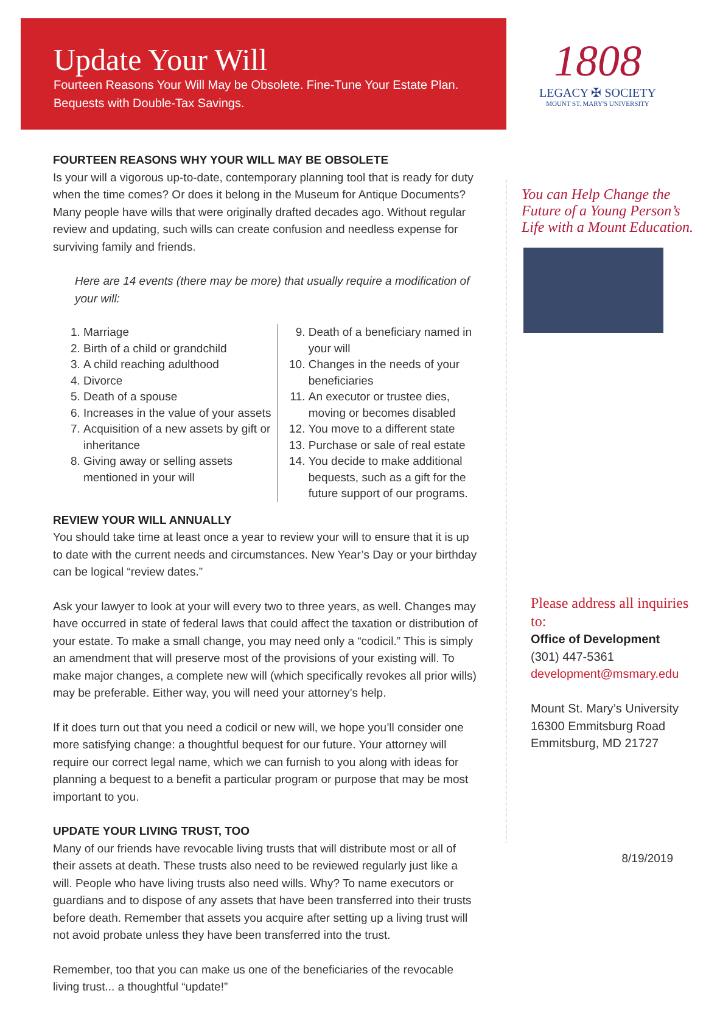Update Your Will
Fourteen Reasons Your Will May be Obsolete. Fine-Tune Your Estate Plan.
Bequests with Double-Tax Savings.
FOURTEEN REASONS WHY YOUR WILL MAY BE OBSOLETE
Is your will a vigorous up-to-date, contemporary planning tool that is ready for duty when the time comes? Or does it belong in the Museum for Antique Documents? Many people have wills that were originally drafted decades ago. Without regular review and updating, such wills can create confusion and needless expense for surviving family and friends.
Here are 14 events (there may be more) that usually require a modification of your will:
1. Marriage
2. Birth of a child or grandchild
3. A child reaching adulthood
4. Divorce
5. Death of a spouse
6. Increases in the value of your assets
7. Acquisition of a new assets by gift or inheritance
8. Giving away or selling assets mentioned in your will
9. Death of a beneficiary named in your will
10. Changes in the needs of your beneficiaries
11. An executor or trustee dies, moving or becomes disabled
12. You move to a different state
13. Purchase or sale of real estate
14. You decide to make additional bequests, such as a gift for the future support of our programs.
REVIEW YOUR WILL ANNUALLY
You should take time at least once a year to review your will to ensure that it is up to date with the current needs and circumstances. New Year’s Day or your birthday can be logical “review dates.”
Ask your lawyer to look at your will every two to three years, as well. Changes may have occurred in state of federal laws that could affect the taxation or distribution of your estate. To make a small change, you may need only a “codicil.” This is simply an amendment that will preserve most of the provisions of your existing will. To make major changes, a complete new will (which specifically revokes all prior wills) may be preferable. Either way, you will need your attorney’s help.
If it does turn out that you need a codicil or new will, we hope you’ll consider one more satisfying change: a thoughtful bequest for our future. Your attorney will require our correct legal name, which we can furnish to you along with ideas for planning a bequest to a benefit a particular program or purpose that may be most important to you.
UPDATE YOUR LIVING TRUST, TOO
Many of our friends have revocable living trusts that will distribute most or all of their assets at death. These trusts also need to be reviewed regularly just like a will. People who have living trusts also need wills. Why? To name executors or guardians and to dispose of any assets that have been transferred into their trusts before death. Remember that assets you acquire after setting up a living trust will not avoid probate unless they have been transferred into the trust.
Remember, too that you can make us one of the beneficiaries of the revocable living trust... a thoughtful “update!”
1808
LEGACY ✠ SOCIETY
MOUNT ST. MARY'S UNIVERSITY
You can Help Change the Future of a Young Person’s Life with a Mount Education.
Please address all inquiries to:
Office of Development
(301) 447-5361
development@msmary.edu
Mount St. Mary’s University
16300 Emmitsburg Road
Emmitsburg, MD 21727
8/19/2019